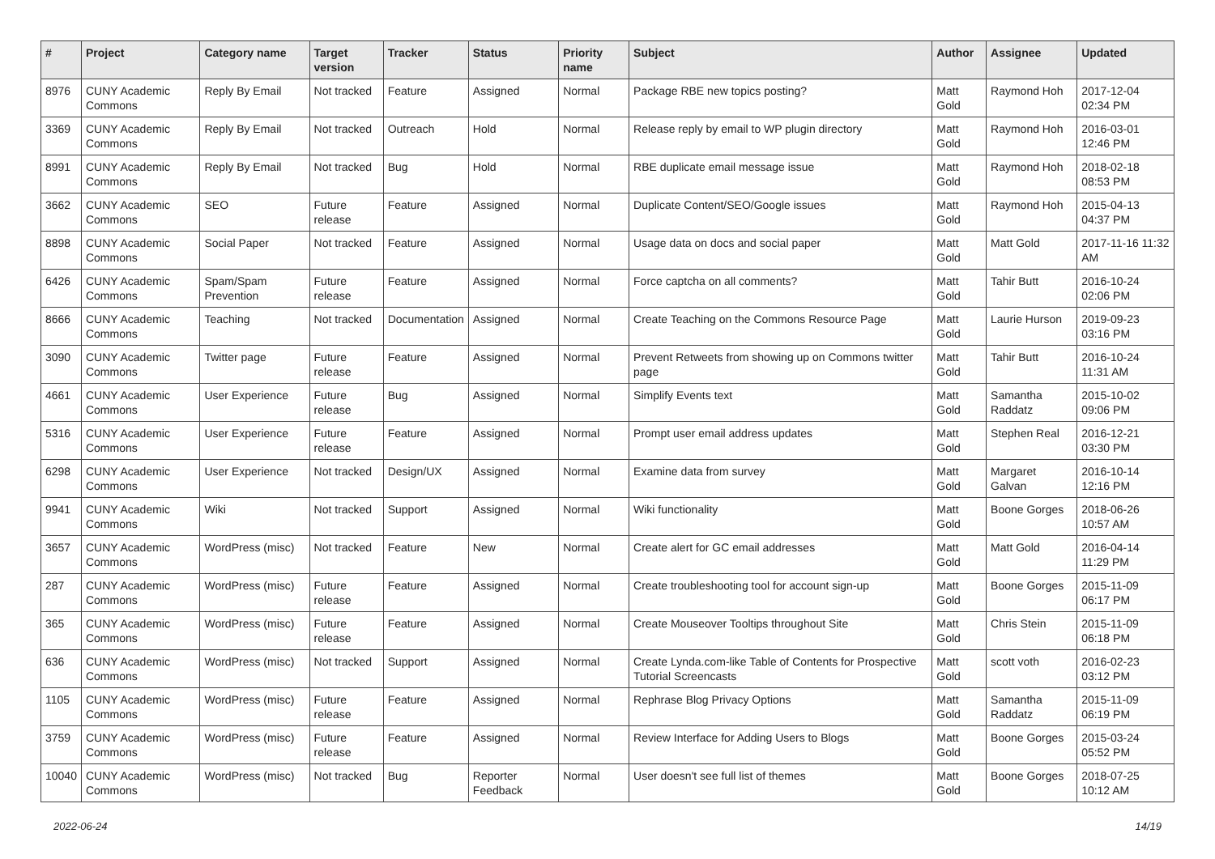| # | Project | Category name | Target version | Tracker | Status | Priority name | Subject | Author | Assignee | Updated |
| --- | --- | --- | --- | --- | --- | --- | --- | --- | --- | --- |
| 8976 | CUNY Academic Commons | Reply By Email | Not tracked | Feature | Assigned | Normal | Package RBE new topics posting? | Matt Gold | Raymond Hoh | 2017-12-04 02:34 PM |
| 3369 | CUNY Academic Commons | Reply By Email | Not tracked | Outreach | Hold | Normal | Release reply by email to WP plugin directory | Matt Gold | Raymond Hoh | 2016-03-01 12:46 PM |
| 8991 | CUNY Academic Commons | Reply By Email | Not tracked | Bug | Hold | Normal | RBE duplicate email message issue | Matt Gold | Raymond Hoh | 2018-02-18 08:53 PM |
| 3662 | CUNY Academic Commons | SEO | Future release | Feature | Assigned | Normal | Duplicate Content/SEO/Google issues | Matt Gold | Raymond Hoh | 2015-04-13 04:37 PM |
| 8898 | CUNY Academic Commons | Social Paper | Not tracked | Feature | Assigned | Normal | Usage data on docs and social paper | Matt Gold | Matt Gold | 2017-11-16 11:32 AM |
| 6426 | CUNY Academic Commons | Spam/Spam Prevention | Future release | Feature | Assigned | Normal | Force captcha on all comments? | Matt Gold | Tahir Butt | 2016-10-24 02:06 PM |
| 8666 | CUNY Academic Commons | Teaching | Not tracked | Documentation | Assigned | Normal | Create Teaching on the Commons Resource Page | Matt Gold | Laurie Hurson | 2019-09-23 03:16 PM |
| 3090 | CUNY Academic Commons | Twitter page | Future release | Feature | Assigned | Normal | Prevent Retweets from showing up on Commons twitter page | Matt Gold | Tahir Butt | 2016-10-24 11:31 AM |
| 4661 | CUNY Academic Commons | User Experience | Future release | Bug | Assigned | Normal | Simplify Events text | Matt Gold | Samantha Raddatz | 2015-10-02 09:06 PM |
| 5316 | CUNY Academic Commons | User Experience | Future release | Feature | Assigned | Normal | Prompt user email address updates | Matt Gold | Stephen Real | 2016-12-21 03:30 PM |
| 6298 | CUNY Academic Commons | User Experience | Not tracked | Design/UX | Assigned | Normal | Examine data from survey | Matt Gold | Margaret Galvan | 2016-10-14 12:16 PM |
| 9941 | CUNY Academic Commons | Wiki | Not tracked | Support | Assigned | Normal | Wiki functionality | Matt Gold | Boone Gorges | 2018-06-26 10:57 AM |
| 3657 | CUNY Academic Commons | WordPress (misc) | Not tracked | Feature | New | Normal | Create alert for GC email addresses | Matt Gold | Matt Gold | 2016-04-14 11:29 PM |
| 287 | CUNY Academic Commons | WordPress (misc) | Future release | Feature | Assigned | Normal | Create troubleshooting tool for account sign-up | Matt Gold | Boone Gorges | 2015-11-09 06:17 PM |
| 365 | CUNY Academic Commons | WordPress (misc) | Future release | Feature | Assigned | Normal | Create Mouseover Tooltips throughout Site | Matt Gold | Chris Stein | 2015-11-09 06:18 PM |
| 636 | CUNY Academic Commons | WordPress (misc) | Not tracked | Support | Assigned | Normal | Create Lynda.com-like Table of Contents for Prospective Tutorial Screencasts | Matt Gold | scott voth | 2016-02-23 03:12 PM |
| 1105 | CUNY Academic Commons | WordPress (misc) | Future release | Feature | Assigned | Normal | Rephrase Blog Privacy Options | Matt Gold | Samantha Raddatz | 2015-11-09 06:19 PM |
| 3759 | CUNY Academic Commons | WordPress (misc) | Future release | Feature | Assigned | Normal | Review Interface for Adding Users to Blogs | Matt Gold | Boone Gorges | 2015-03-24 05:52 PM |
| 10040 | CUNY Academic Commons | WordPress (misc) | Not tracked | Bug | Reporter Feedback | Normal | User doesn't see full list of themes | Matt Gold | Boone Gorges | 2018-07-25 10:12 AM |
2022-06-24 14/19